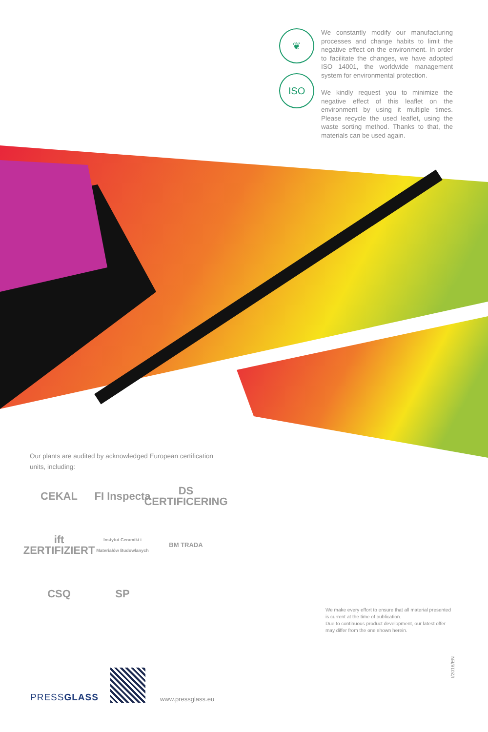❦
ISO
We constantly modify our manufacturing processes and change habits to limit the negative effect on the environment. In order to facilitate the changes, we have adopted ISO 14001, the worldwide management system for environmental protection.
We kindly request you to minimize the negative effect of this leaflet on the environment by using it multiple times. Please recycle the used leaflet, using the waste sorting method. Thanks to that, the materials can be used again.
Our plants are audited by acknowledged European certification units, including:
CEKAL
FI Inspecta
DS CERTIFICERING
ift ZERTIFIZIERT
Instytut Ceramiki i Materiałów Budowlanych
BM TRADA
CSQ
SP
We make every effort to ensure that all material presented is current at the time of publication.
Due to continuous product development, our latest offer may differ from the one shown herein.
I/2016/EN
PRESSGLASS
www.pressglass.eu